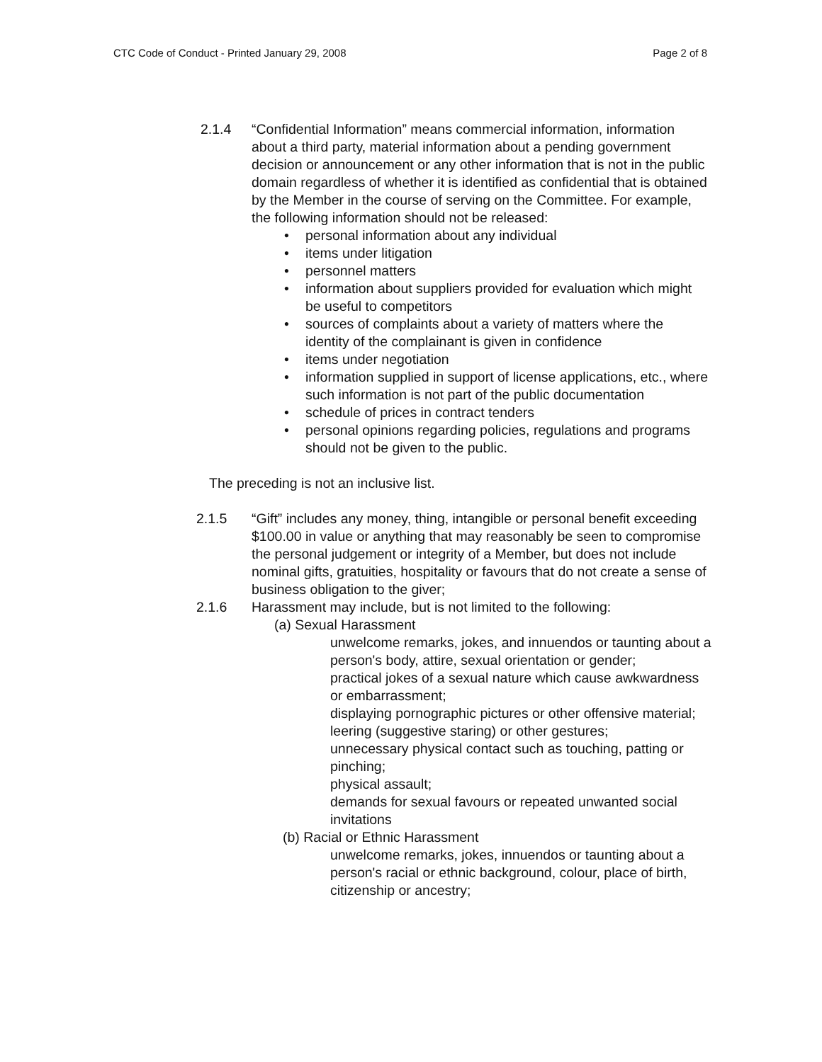CTC Code of Conduct - Printed January 29, 2008 Page 2 of 8
2.1.4 “Confidential Information” means commercial information, information about a third party, material information about a pending government decision or announcement or any other information that is not in the public domain regardless of whether it is identified as confidential that is obtained by the Member in the course of serving on the Committee. For example, the following information should not be released:
• personal information about any individual
• items under litigation
• personnel matters
• information about suppliers provided for evaluation which might be useful to competitors
• sources of complaints about a variety of matters where the identity of the complainant is given in confidence
• items under negotiation
• information supplied in support of license applications, etc., where such information is not part of the public documentation
• schedule of prices in contract tenders
• personal opinions regarding policies, regulations and programs should not be given to the public.
The preceding is not an inclusive list.
2.1.5 “Gift” includes any money, thing, intangible or personal benefit exceeding $100.00 in value or anything that may reasonably be seen to compromise the personal judgement or integrity of a Member, but does not include nominal gifts, gratuities, hospitality or favours that do not create a sense of business obligation to the giver;
2.1.6 Harassment may include, but is not limited to the following:
(a) Sexual Harassment
unwelcome remarks, jokes, and innuendos or taunting about a person's body, attire, sexual orientation or gender;
practical jokes of a sexual nature which cause awkwardness or embarrassment;
displaying pornographic pictures or other offensive material;
leering (suggestive staring) or other gestures;
unnecessary physical contact such as touching, patting or pinching;
physical assault;
demands for sexual favours or repeated unwanted social invitations
(b) Racial or Ethnic Harassment
unwelcome remarks, jokes, innuendos or taunting about a person's racial or ethnic background, colour, place of birth, citizenship or ancestry;